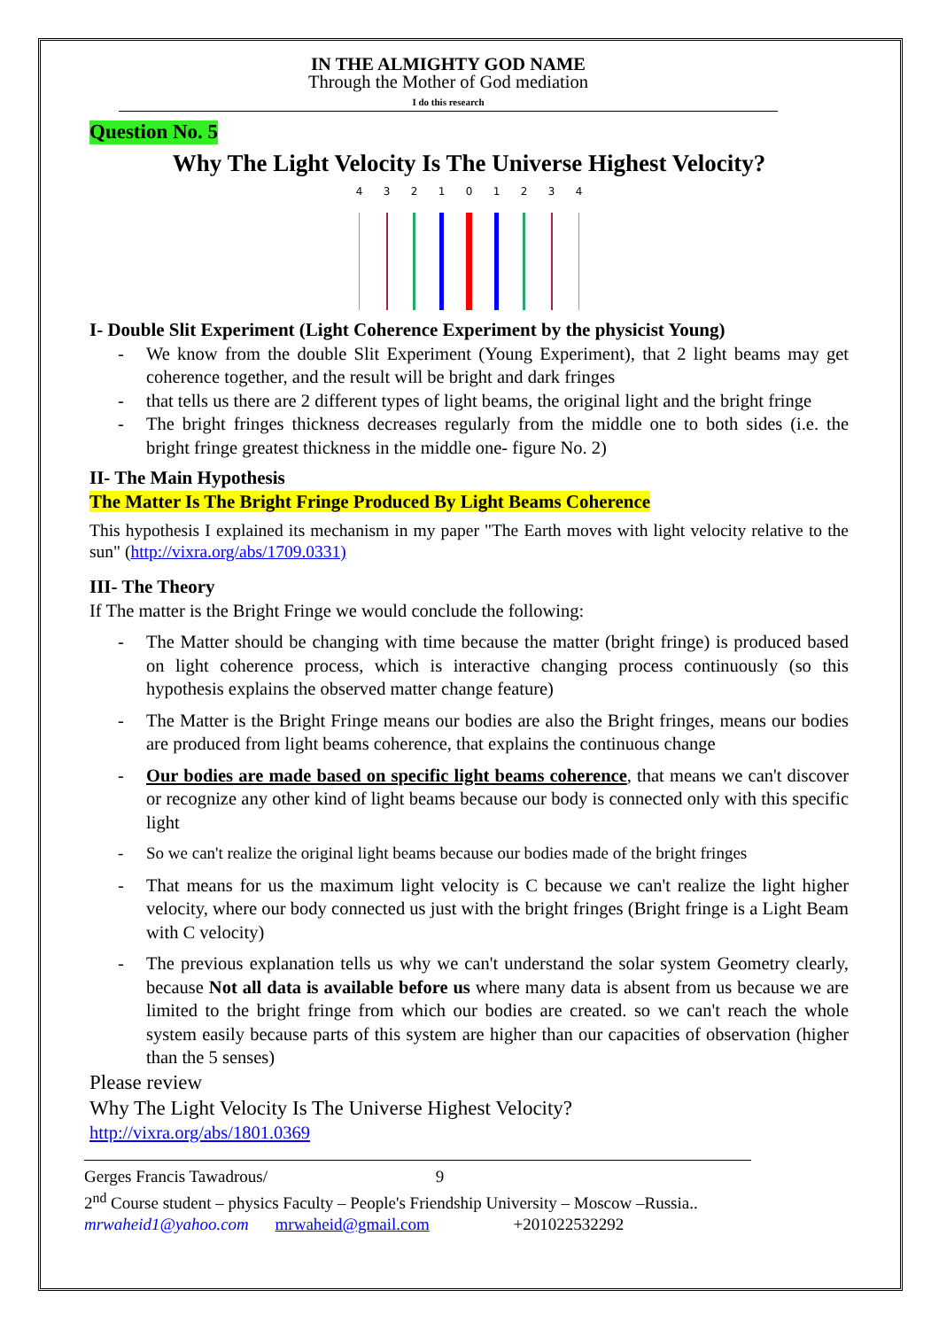IN THE ALMIGHTY GOD NAME
Through the Mother of God mediation
I do this research
Question No. 5
Why The Light Velocity Is The Universe Highest Velocity?
4 3 2 1 0 1 2 3 4
I- Double Slit Experiment (Light Coherence Experiment by the physicist Young)
- We know from the double Slit Experiment (Young Experiment), that 2 light beams may get coherence together, and the result will be bright and dark fringes
- that tells us there are 2 different types of light beams, the original light and the bright fringe
- The bright fringes thickness decreases regularly from the middle one to both sides (i.e. the bright fringe greatest thickness in the middle one- figure No. 2)
II- The Main Hypothesis
The Matter Is The Bright Fringe Produced By Light Beams Coherence
This hypothesis I explained its mechanism in my paper "The Earth moves with light velocity relative to the sun" (http://vixra.org/abs/1709.0331)
III- The Theory
If The matter is the Bright Fringe we would conclude the following:
- The Matter should be changing with time because the matter (bright fringe) is produced based on light coherence process, which is interactive changing process continuously (so this hypothesis explains the observed matter change feature)
- The Matter is the Bright Fringe means our bodies are also the Bright fringes, means our bodies are produced from light beams coherence, that explains the continuous change
- Our bodies are made based on specific light beams coherence, that means we can't discover or recognize any other kind of light beams because our body is connected only with this specific light
- So we can't realize the original light beams because our bodies made of the bright fringes
- That means for us the maximum light velocity is C because we can't realize the light higher velocity, where our body connected us just with the bright fringes (Bright fringe is a Light Beam with C velocity)
- The previous explanation tells us why we can't understand the solar system Geometry clearly, because Not all data is available before us where many data is absent from us because we are limited to the bright fringe from which our bodies are created. so we can't reach the whole system easily because parts of this system are higher than our capacities of observation (higher than the 5 senses)
Please review
Why The Light Velocity Is The Universe Highest Velocity?
http://vixra.org/abs/1801.0369
Gerges Francis Tawadrous/ 9
2<sup>nd</sup> Course student – physics Faculty – People's Friendship University – Moscow –Russia..
mrwaheid1@yahoo.com mrwaheid@gmail.com +201022532292